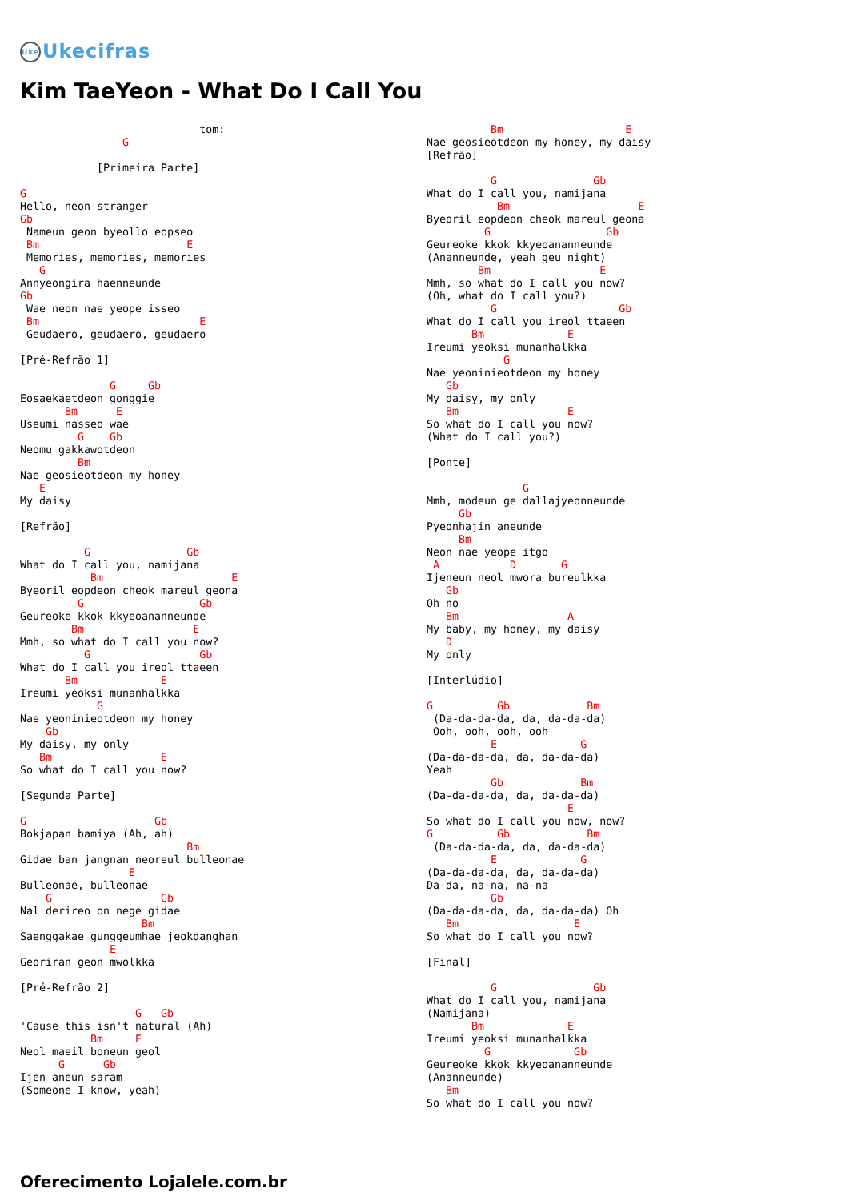Uke Ukecifras
Kim TaeYeon - What Do I Call You
                            tom:
                G

            [Primeira Parte]

G
Hello, neon stranger
Gb
 Nameun geon byeollo eopseo
 Bm                       E
 Memories, memories, memories
   G
Annyeongira haenneunde
Gb
 Wae neon nae yeope isseo
 Bm                         E
 Geudaero, geudaero, geudaero

[Pré-Refrão 1]

              G     Gb
Eosaekaetdeon gonggie
       Bm      E
Useumi nasseo wae
         G    Gb
Neomu gakkawotdeon
         Bm
Nae geosieotdeon my honey
   E
My daisy

[Refrão]

          G               Gb
What do I call you, namijana
           Bm                    E
Byeoril eopdeon cheok mareul geona
         G                  Gb
Geureoke kkok kkyeoananneunde
        Bm                 E
Mmh, so what do I call you now?
          G                 Gb
What do I call you ireol ttaeen
       Bm             E
Ireumi yeoksi munanhalkka
            G
Nae yeoninieotdeon my honey
    Gb
My daisy, my only
   Bm                 E
So what do I call you now?

[Segunda Parte]

G                    Gb
Bokjapan bamiya (Ah, ah)
                          Bm
Gidae ban jangnan neoreul bulleonae
                 E
Bulleonae, bulleonae
    G                 Gb
Nal derireo on nege gidae
                   Bm
Saenggakae gunggeumhae jeokdanghan
              E
Georiran geon mwolkka

[Pré-Refrão 2]

                  G   Gb
'Cause this isn't natural (Ah)
           Bm     E
Neol maeil boneun geol
      G      Gb
Ijen aneun saram
(Someone I know, yeah)
          Bm                   E
Nae geosieotdeon my honey, my daisy
[Refrão]

          G               Gb
What do I call you, namijana
           Bm                    E
Byeoril eopdeon cheok mareul geona
         G                  Gb
Geureoke kkok kkyeoananneunde
(Ananneunde, yeah geu night)
        Bm                 E
Mmh, so what do I call you now?
(Oh, what do I call you?)
          G                   Gb
What do I call you ireol ttaeen
       Bm             E
Ireumi yeoksi munanhalkka
            G
Nae yeoninieotdeon my honey
   Gb
My daisy, my only
   Bm                 E
So what do I call you now?
(What do I call you?)

[Ponte]

               G
Mmh, modeun ge dallajyeonneunde
     Gb
Pyeonhajin aneunde
     Bm
Neon nae yeope itgo
 A           D       G
Ijeneun neol mwora bureulkka
   Gb
Oh no
   Bm                 A
My baby, my honey, my daisy
   D
My only

[Interlúdio]

G          Gb            Bm
 (Da-da-da-da, da, da-da-da)
 Ooh, ooh, ooh, ooh
          E             G
(Da-da-da-da, da, da-da-da)
Yeah
          Gb            Bm
(Da-da-da-da, da, da-da-da)
                      E
So what do I call you now, now?
G          Gb            Bm
 (Da-da-da-da, da, da-da-da)
          E             G
(Da-da-da-da, da, da-da-da)
Da-da, na-na, na-na
          Gb
(Da-da-da-da, da, da-da-da) Oh
   Bm                  E
So what do I call you now?

[Final]

          G               Gb
What do I call you, namijana
(Namijana)
       Bm             E
Ireumi yeoksi munanhalkka
         G             Gb
Geureoke kkok kkyeoananneunde
(Ananneunde)
   Bm
So what do I call you now?
Oferecimento Lojalele.com.br